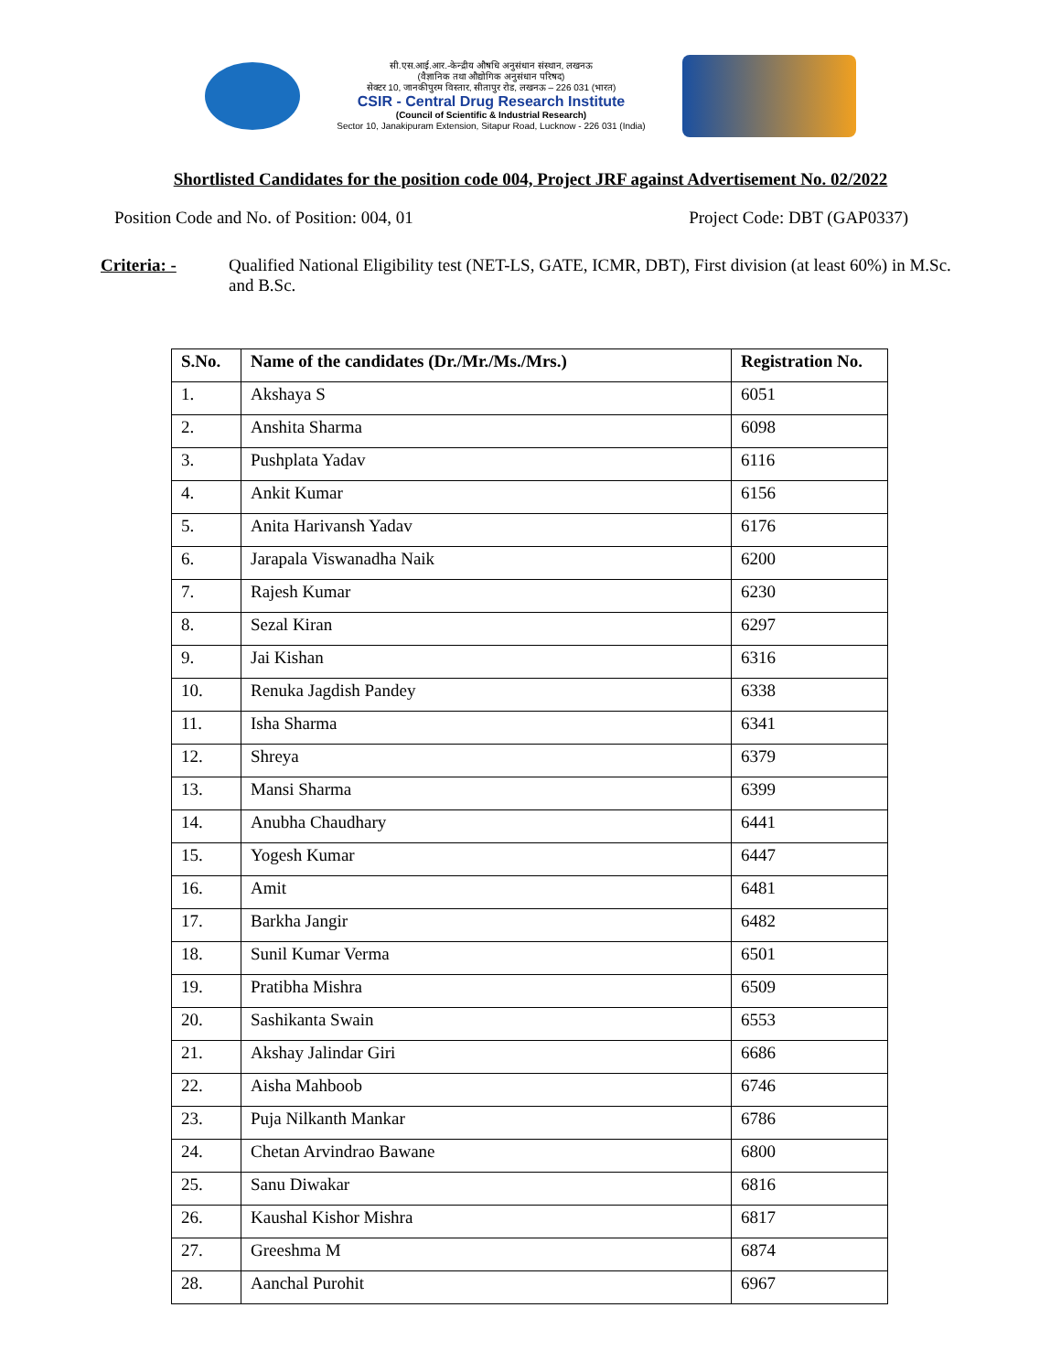सी.एस.आई.आर.-केन्द्रीय औषधि अनुसंधान संस्थान, लखनऊ
(वैज्ञानिक तथा औद्योगिक अनुसंधान परिषद)
सेक्टर 10, जानकीपुरम विस्तार, सीतापुर रोड, लखनऊ – 226 031 (भारत)
CSIR - Central Drug Research Institute
(Council of Scientific & Industrial Research)
Sector 10, Janakipuram Extension, Sitapur Road, Lucknow - 226 031 (India)
Shortlisted Candidates for the position code 004, Project JRF against Advertisement No. 02/2022
Position Code and No. of Position: 004, 01 Project Code: DBT (GAP0337)
Criteria: - Qualified National Eligibility test (NET-LS, GATE, ICMR, DBT), First division (at least 60%) in M.Sc. and B.Sc.
| S.No. | Name of the candidates (Dr./Mr./Ms./Mrs.) | Registration No. |
| --- | --- | --- |
| 1. | Akshaya S | 6051 |
| 2. | Anshita Sharma | 6098 |
| 3. | Pushplata Yadav | 6116 |
| 4. | Ankit Kumar | 6156 |
| 5. | Anita Harivansh Yadav | 6176 |
| 6. | Jarapala Viswanadha Naik | 6200 |
| 7. | Rajesh Kumar | 6230 |
| 8. | Sezal Kiran | 6297 |
| 9. | Jai Kishan | 6316 |
| 10. | Renuka Jagdish Pandey | 6338 |
| 11. | Isha Sharma | 6341 |
| 12. | Shreya | 6379 |
| 13. | Mansi Sharma | 6399 |
| 14. | Anubha Chaudhary | 6441 |
| 15. | Yogesh Kumar | 6447 |
| 16. | Amit | 6481 |
| 17. | Barkha Jangir | 6482 |
| 18. | Sunil Kumar Verma | 6501 |
| 19. | Pratibha Mishra | 6509 |
| 20. | Sashikanta Swain | 6553 |
| 21. | Akshay Jalindar Giri | 6686 |
| 22. | Aisha Mahboob | 6746 |
| 23. | Puja Nilkanth Mankar | 6786 |
| 24. | Chetan Arvindrao Bawane | 6800 |
| 25. | Sanu Diwakar | 6816 |
| 26. | Kaushal Kishor Mishra | 6817 |
| 27. | Greeshma M | 6874 |
| 28. | Aanchal Purohit | 6967 |